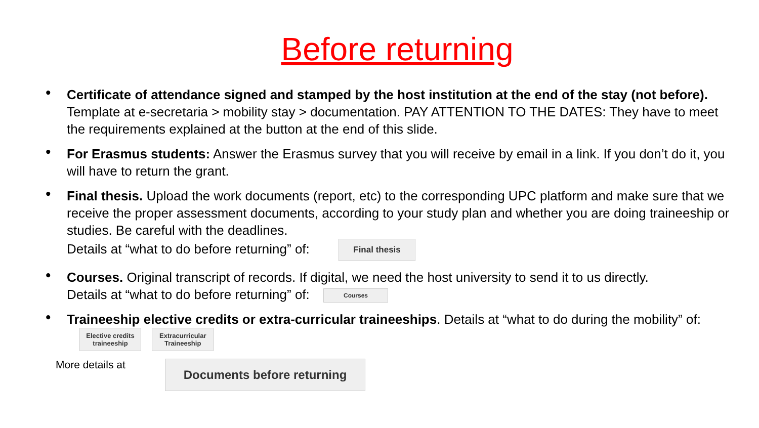Before returning
• Certificate of attendance signed and stamped by the host institution at the end of the stay (not before). Template at e-secretaria > mobility stay > documentation. PAY ATTENTION TO THE DATES: They have to meet the requirements explained at the button at the end of this slide.
• For Erasmus students: Answer the Erasmus survey that you will receive by email in a link. If you don’t do it, you will have to return the grant.
• Final thesis. Upload the work documents (report, etc) to the corresponding UPC platform and make sure that we receive the proper assessment documents, according to your study plan and whether you are doing traineeship or studies. Be careful with the deadlines.
Details at “what to do before returning” of: Final thesis
• Courses. Original transcript of records. If digital, we need the host university to send it to us directly.
Details at “what to do before returning” of: Courses
• Traineeship elective credits or extra-curricular traineeships. Details at “what to do during the mobility” of: Elective credits traineeship Extracurricular Traineeship
More details at Documents before returning